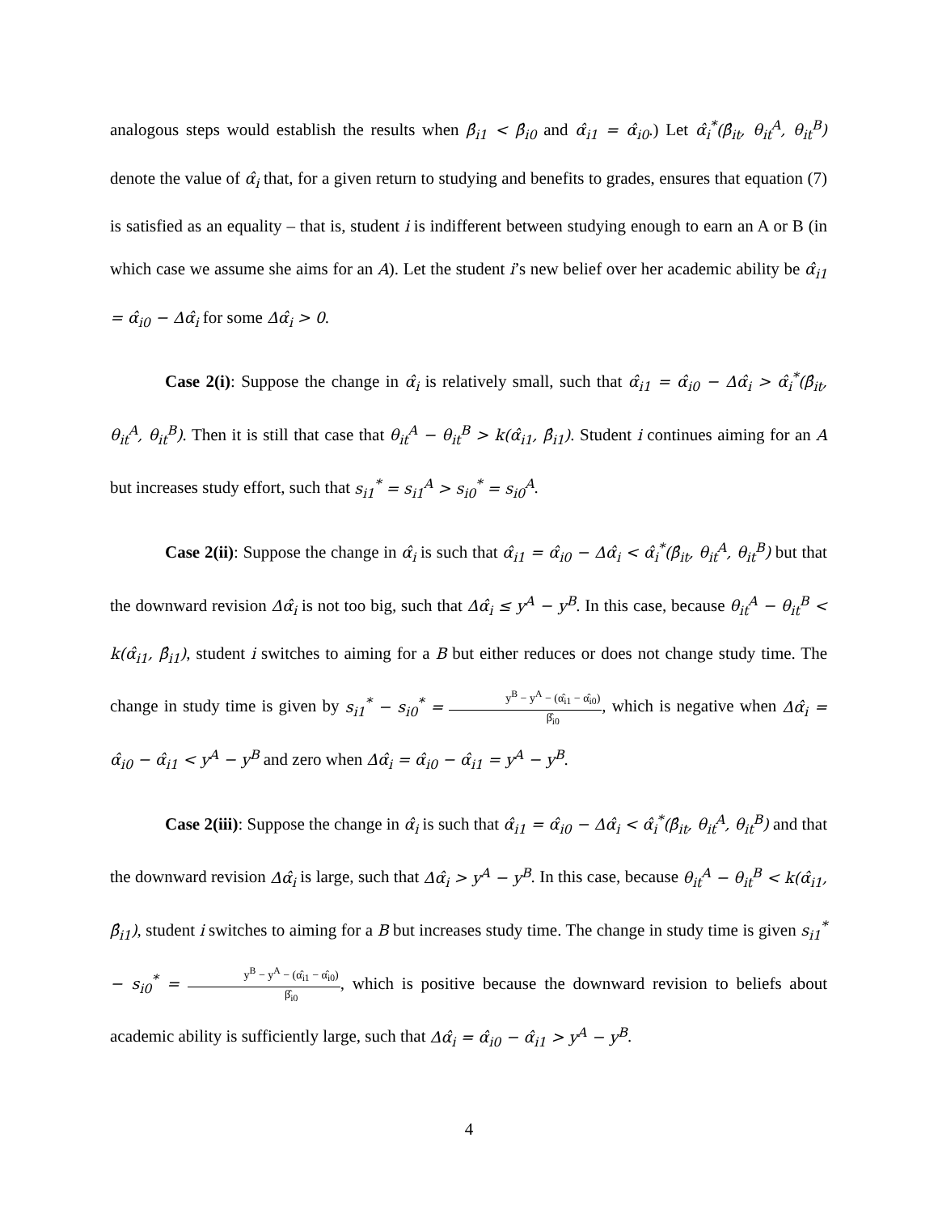analogous steps would establish the results when β̂<sub>i1</sub> < β̂<sub>i0</sub> and α̂<sub>i1</sub> = α̂<sub>i0</sub>.) Let α̂<sub>i</sub><sup>*</sup>(β̂<sub>it</sub>, θ<sub>it</sub><sup>A</sup>, θ<sub>it</sub><sup>B</sup>) denote the value of α̂<sub>i</sub> that, for a given return to studying and benefits to grades, ensures that equation (7) is satisfied as an equality – that is, student i is indifferent between studying enough to earn an A or B (in which case we assume she aims for an A). Let the student i’s new belief over her academic ability be α̂<sub>i1</sub> = α̂<sub>i0</sub> − Δα̂<sub>i</sub> for some Δα̂<sub>i</sub> > 0.
Case 2(i): Suppose the change in α̂<sub>i</sub> is relatively small, such that α̂<sub>i1</sub> = α̂<sub>i0</sub> − Δα̂<sub>i</sub> > α̂<sub>i</sub><sup>*</sup>(β̂<sub>it</sub>, θ<sub>it</sub><sup>A</sup>, θ<sub>it</sub><sup>B</sup>). Then it is still that case that θ<sub>it</sub><sup>A</sup> − θ<sub>it</sub><sup>B</sup> > k(α̂<sub>i1</sub>, β̂<sub>i1</sub>). Student i continues aiming for an A but increases study effort, such that s<sub>i1</sub><sup>*</sup> = s<sub>i1</sub><sup>A</sup> > s<sub>i0</sub><sup>*</sup> = s<sub>i0</sub><sup>A</sup>.
Case 2(ii): Suppose the change in α̂<sub>i</sub> is such that α̂<sub>i1</sub> = α̂<sub>i0</sub> − Δα̂<sub>i</sub> < α̂<sub>i</sub><sup>*</sup>(β̂<sub>it</sub>, θ<sub>it</sub><sup>A</sup>, θ<sub>it</sub><sup>B</sup>) but that the downward revision Δα̂<sub>i</sub> is not too big, such that Δα̂<sub>i</sub> ≤ y<sup>A</sup> − y<sup>B</sup>. In this case, because θ<sub>it</sub><sup>A</sup> − θ<sub>it</sub><sup>B</sup> < k(α̂<sub>i1</sub>, β̂<sub>i1</sub>), student i switches to aiming for a B but either reduces or does not change study time. The change in study time is given by s<sub>i1</sub><sup>*</sup> − s<sub>i0</sub><sup>*</sup> = y<sup>B</sup> − y<sup>A</sup> − (α̂<sub>i1</sub> − α̂<sub>i0</sub>) β̂<sub>i0</sub>, which is negative when Δα̂<sub>i</sub> = α̂<sub>i0</sub> − α̂<sub>i1</sub> < y<sup>A</sup> − y<sup>B</sup> and zero when Δα̂<sub>i</sub> = α̂<sub>i0</sub> − α̂<sub>i1</sub> = y<sup>A</sup> − y<sup>B</sup>.
Case 2(iii): Suppose the change in α̂<sub>i</sub> is such that α̂<sub>i1</sub> = α̂<sub>i0</sub> − Δα̂<sub>i</sub> < α̂<sub>i</sub><sup>*</sup>(β̂<sub>it</sub>, θ<sub>it</sub><sup>A</sup>, θ<sub>it</sub><sup>B</sup>) and that the downward revision Δα̂<sub>i</sub> is large, such that Δα̂<sub>i</sub> > y<sup>A</sup> − y<sup>B</sup>. In this case, because θ<sub>it</sub><sup>A</sup> − θ<sub>it</sub><sup>B</sup> < k(α̂<sub>i1</sub>, β̂<sub>i1</sub>), student i switches to aiming for a B but increases study time. The change in study time is given s<sub>i1</sub><sup>*</sup> − s<sub>i0</sub><sup>*</sup> = y<sup>B</sup> − y<sup>A</sup> − (α̂<sub>i1</sub> − α̂<sub>i0</sub>) β̂<sub>i0</sub>, which is positive because the downward revision to beliefs about academic ability is sufficiently large, such that Δα̂<sub>i</sub> = α̂<sub>i0</sub> − α̂<sub>i1</sub> > y<sup>A</sup> − y<sup>B</sup>.
4